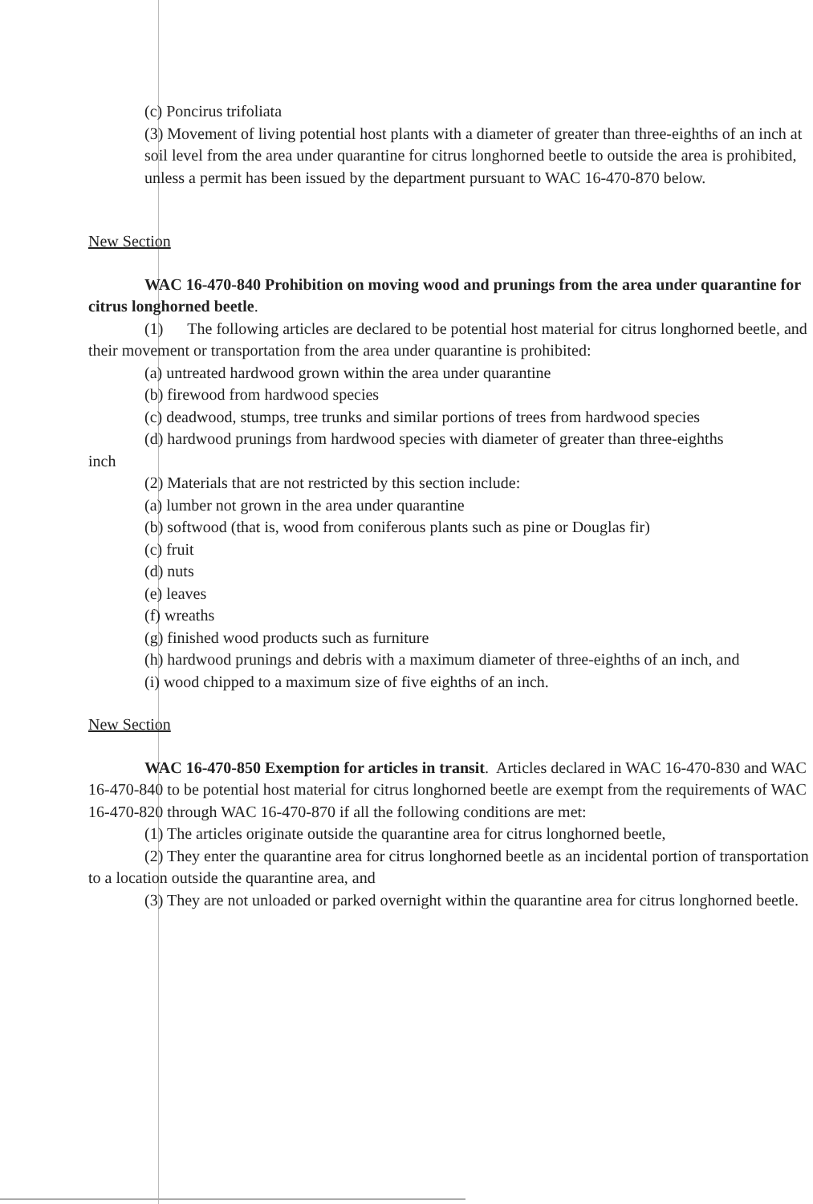(c) Poncirus trifoliata
(3) Movement of living potential host plants with a diameter of greater than three-eighths of an inch at soil level from the area under quarantine for citrus longhorned beetle to outside the area is prohibited, unless a permit has been issued by the department pursuant to WAC 16-470-870 below.
New Section
WAC 16-470-840 Prohibition on moving wood and prunings from the area under quarantine for citrus longhorned beetle.
(1) The following articles are declared to be potential host material for citrus longhorned beetle, and their movement or transportation from the area under quarantine is prohibited:
(a) untreated hardwood grown within the area under quarantine
(b) firewood from hardwood species
(c) deadwood, stumps, tree trunks and similar portions of trees from hardwood species
(d) hardwood prunings from hardwood species with diameter of greater than three-eighths
inch
(2) Materials that are not restricted by this section include:
(a) lumber not grown in the area under quarantine
(b) softwood (that is, wood from coniferous plants such as pine or Douglas fir)
(c) fruit
(d) nuts
(e) leaves
(f) wreaths
(g) finished wood products such as furniture
(h) hardwood prunings and debris with a maximum diameter of three-eighths of an inch, and
(i) wood chipped to a maximum size of five eighths of an inch.
New Section
WAC 16-470-850 Exemption for articles in transit. Articles declared in WAC 16-470-830 and WAC 16-470-840 to be potential host material for citrus longhorned beetle are exempt from the requirements of WAC 16-470-820 through WAC 16-470-870 if all the following conditions are met:
(1) The articles originate outside the quarantine area for citrus longhorned beetle,
(2) They enter the quarantine area for citrus longhorned beetle as an incidental portion of transportation to a location outside the quarantine area, and
(3) They are not unloaded or parked overnight within the quarantine area for citrus longhorned beetle.